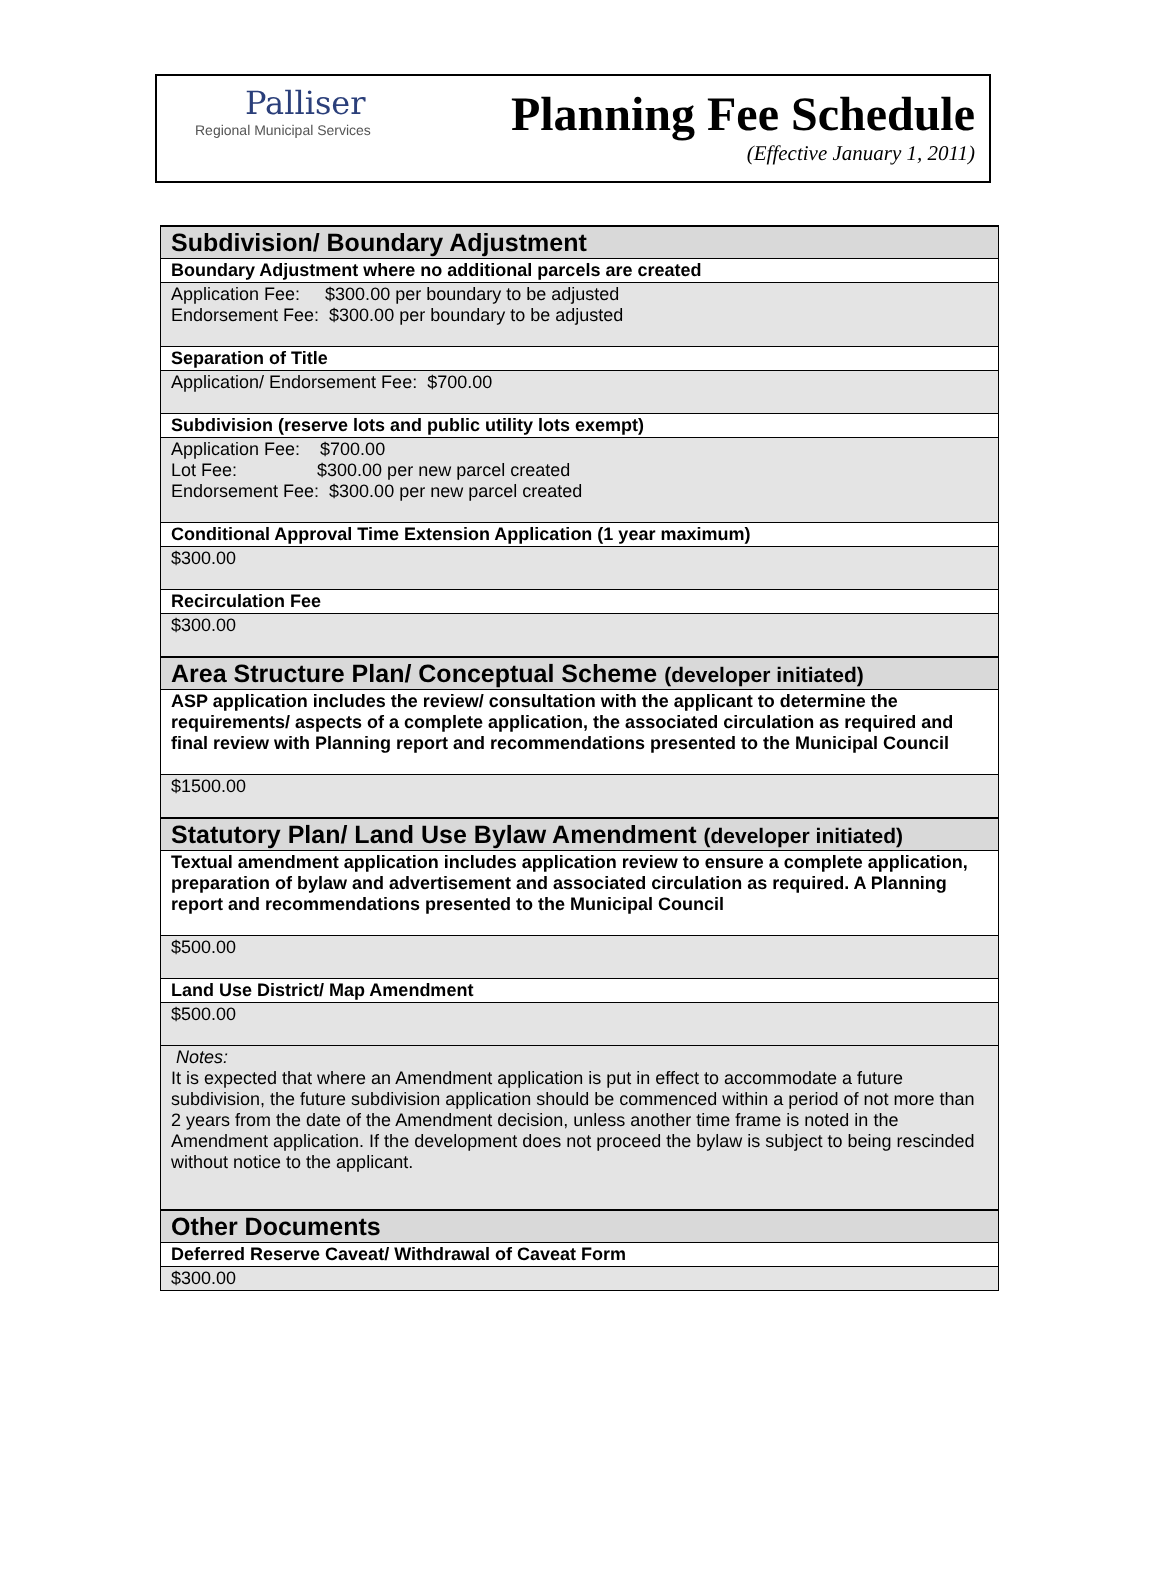Palliser
Regional Municipal Services
Planning Fee Schedule
(Effective January 1, 2011)
| Subdivision/ Boundary Adjustment |
| Boundary Adjustment where no additional parcels are created |
| Application Fee: $300.00 per boundary to be adjusted Endorsement Fee: $300.00 per boundary to be adjusted |
| Separation of Title |
| Application/ Endorsement Fee: $700.00 |
| Subdivision (reserve lots and public utility lots exempt) |
| Application Fee: $700.00 Lot Fee: $300.00 per new parcel created Endorsement Fee: $300.00 per new parcel created |
| Conditional Approval Time Extension Application (1 year maximum) |
| $300.00 |
| Recirculation Fee |
| $300.00 |
| Area Structure Plan/ Conceptual Scheme (developer initiated) |
| ASP application includes the review/ consultation with the applicant to determine the requirements/ aspects of a complete application, the associated circulation as required and final review with Planning report and recommendations presented to the Municipal Council |
| $1500.00 |
| Statutory Plan/ Land Use Bylaw Amendment (developer initiated) |
| Textual amendment application includes application review to ensure a complete application, preparation of bylaw and advertisement and associated circulation as required. A Planning report and recommendations presented to the Municipal Council |
| $500.00 |
| Land Use District/ Map Amendment |
| $500.00 |
| Notes: It is expected that where an Amendment application is put in effect to accommodate a future subdivision, the future subdivision application should be commenced within a period of not more than 2 years from the date of the Amendment decision, unless another time frame is noted in the Amendment application. If the development does not proceed the bylaw is subject to being rescinded without notice to the applicant. |
| Other Documents |
| Deferred Reserve Caveat/ Withdrawal of Caveat Form |
| $300.00 |